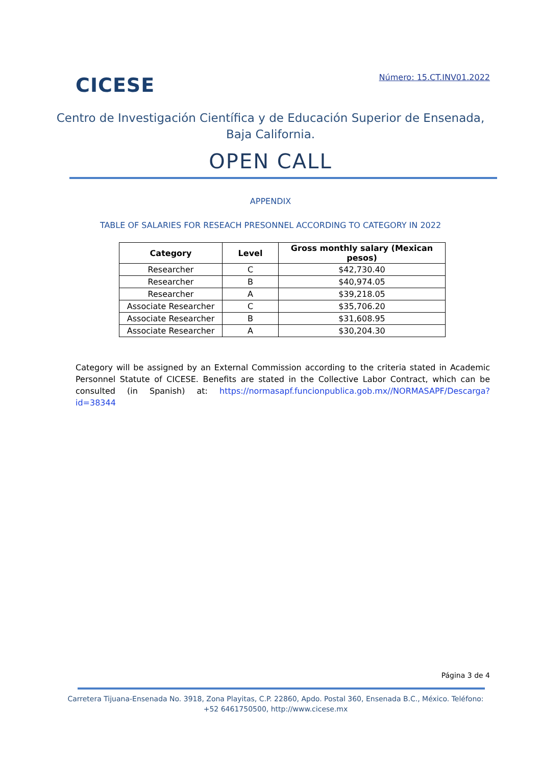CICESE
Número: 15.CT.INV01.2022
Centro de Investigación Científica y de Educación Superior de Ensenada,
Baja California.
OPEN CALL
APPENDIX
TABLE OF SALARIES FOR RESEACH PRESONNEL ACCORDING TO CATEGORY IN 2022
| Category | Level | Gross monthly salary (Mexican pesos) |
| --- | --- | --- |
| Researcher | C | $42,730.40 |
| Researcher | B | $40,974.05 |
| Researcher | A | $39,218.05 |
| Associate Researcher | C | $35,706.20 |
| Associate Researcher | B | $31,608.95 |
| Associate Researcher | A | $30,204.30 |
Category will be assigned by an External Commission according to the criteria stated in Academic Personnel Statute of CICESE. Benefits are stated in the Collective Labor Contract, which can be consulted (in Spanish) at: https://normasapf.funcionpublica.gob.mx//NORMASAPF/Descarga?id=38344
Página 3 de 4
Carretera Tijuana-Ensenada No. 3918, Zona Playitas, C.P. 22860, Apdo. Postal 360, Ensenada B.C., México. Teléfono: +52 6461750500, http://www.cicese.mx